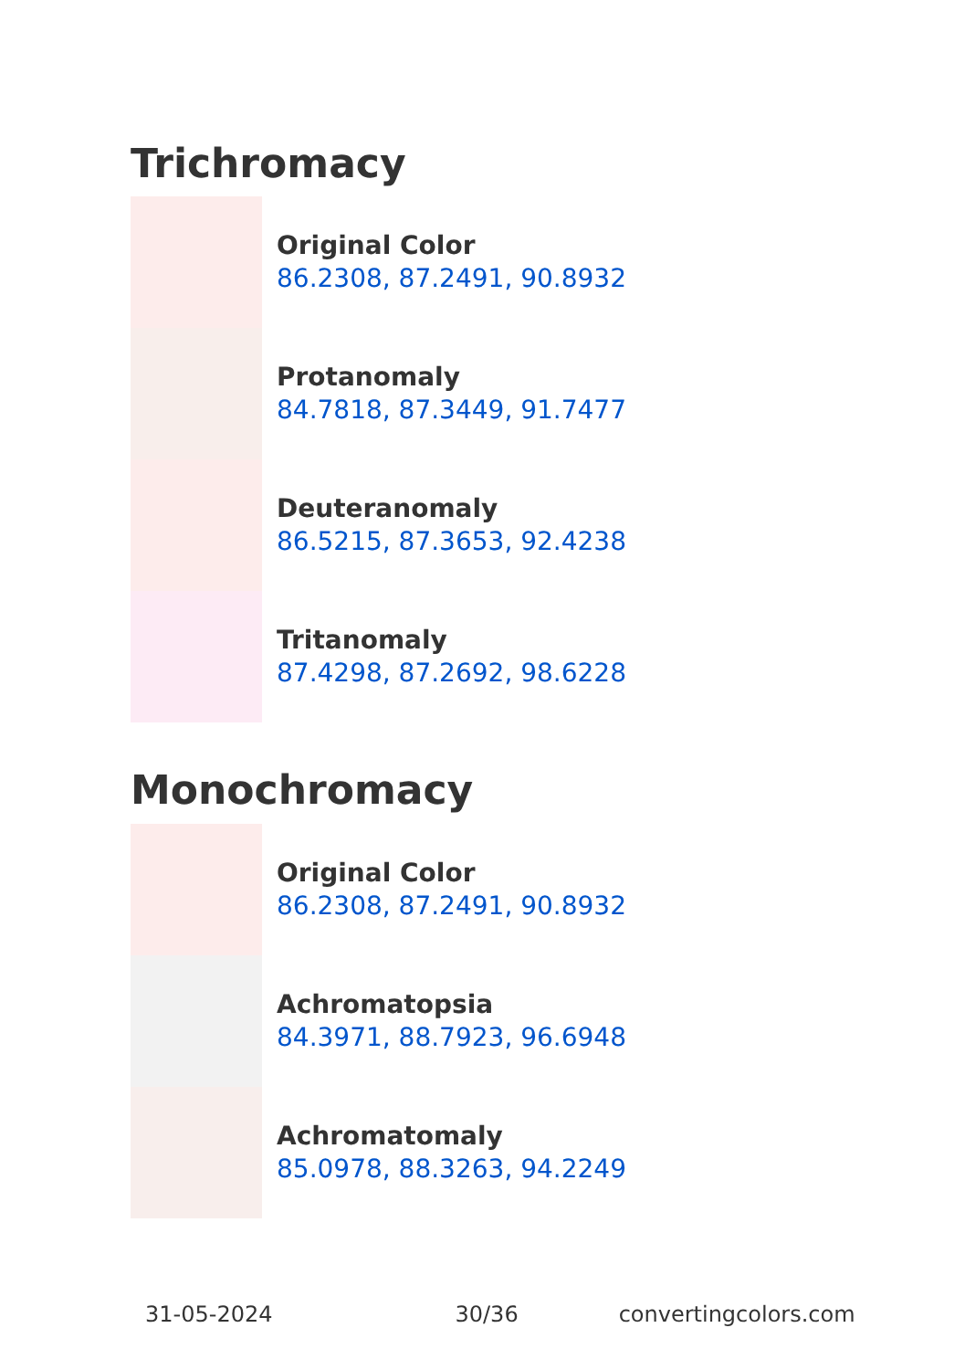Trichromacy
Original Color
86.2308, 87.2491, 90.8932
Protanomaly
84.7818, 87.3449, 91.7477
Deuteranomaly
86.5215, 87.3653, 92.4238
Tritanomaly
87.4298, 87.2692, 98.6228
Monochromacy
Original Color
86.2308, 87.2491, 90.8932
Achromatopsia
84.3971, 88.7923, 96.6948
Achromatomaly
85.0978, 88.3263, 94.2249
31-05-2024 30/36 convertingcolors.com